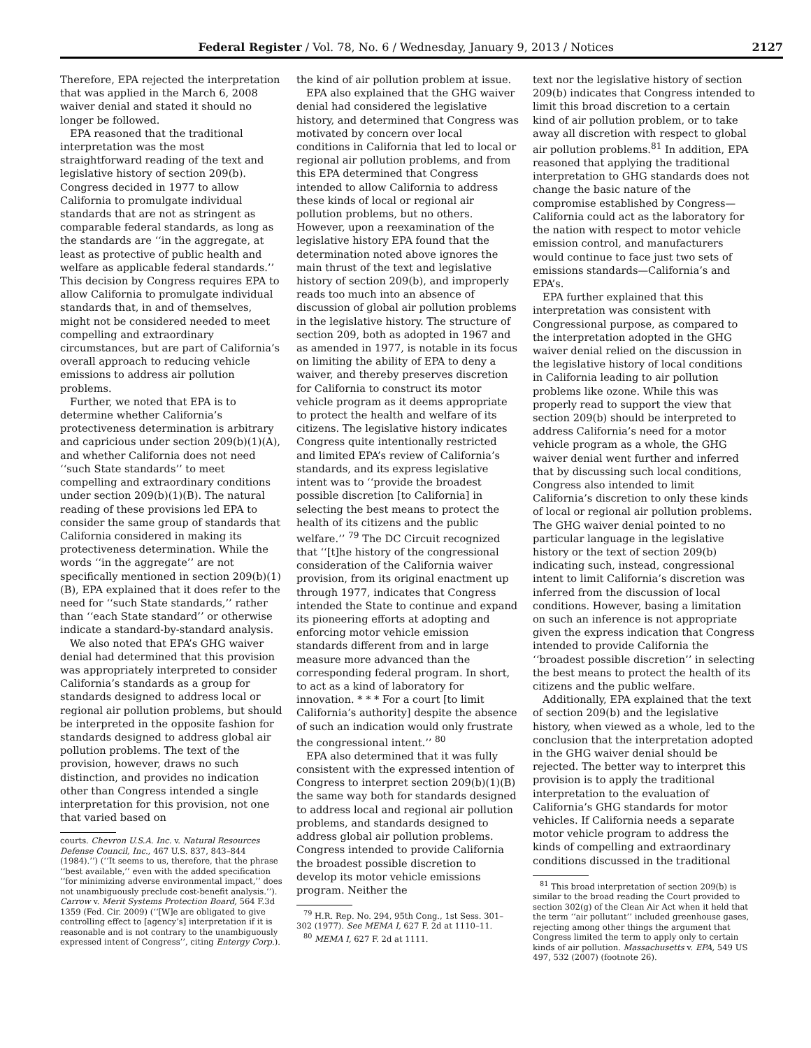Federal Register / Vol. 78, No. 6 / Wednesday, January 9, 2013 / Notices 2127
Therefore, EPA rejected the interpretation that was applied in the March 6, 2008 waiver denial and stated it should no longer be followed.
EPA reasoned that the traditional interpretation was the most straightforward reading of the text and legislative history of section 209(b). Congress decided in 1977 to allow California to promulgate individual standards that are not as stringent as comparable federal standards, as long as the standards are ‘‘in the aggregate, at least as protective of public health and welfare as applicable federal standards.’’ This decision by Congress requires EPA to allow California to promulgate individual standards that, in and of themselves, might not be considered needed to meet compelling and extraordinary circumstances, but are part of California’s overall approach to reducing vehicle emissions to address air pollution problems.
Further, we noted that EPA is to determine whether California’s protectiveness determination is arbitrary and capricious under section 209(b)(1)(A), and whether California does not need ‘‘such State standards’’ to meet compelling and extraordinary conditions under section 209(b)(1)(B). The natural reading of these provisions led EPA to consider the same group of standards that California considered in making its protectiveness determination. While the words ‘‘in the aggregate’’ are not specifically mentioned in section 209(b)(1)(B), EPA explained that it does refer to the need for ‘‘such State standards,’’ rather than ‘‘each State standard’’ or otherwise indicate a standard-by-standard analysis.
We also noted that EPA’s GHG waiver denial had determined that this provision was appropriately interpreted to consider California’s standards as a group for standards designed to address local or regional air pollution problems, but should be interpreted in the opposite fashion for standards designed to address global air pollution problems. The text of the provision, however, draws no such distinction, and provides no indication other than Congress intended a single interpretation for this provision, not one that varied based on
courts. Chevron U.S.A. Inc. v. Natural Resources Defense Council, Inc., 467 U.S. 837, 843–844 (1984).’’) (‘‘It seems to us, therefore, that the phrase ‘‘best available,’’ even with the added specification ‘‘for minimizing adverse environmental impact,’’ does not unambiguously preclude cost-benefit analysis.’’). Carrow v. Merit Systems Protection Board, 564 F.3d 1359 (Fed. Cir. 2009) (‘‘[W]e are obligated to give controlling effect to [agency’s] interpretation if it is reasonable and is not contrary to the unambiguously expressed intent of Congress’’, citing Entergy Corp.).
the kind of air pollution problem at issue.
EPA also explained that the GHG waiver denial had considered the legislative history, and determined that Congress was motivated by concern over local conditions in California that led to local or regional air pollution problems, and from this EPA determined that Congress intended to allow California to address these kinds of local or regional air pollution problems, but no others. However, upon a reexamination of the legislative history EPA found that the determination noted above ignores the main thrust of the text and legislative history of section 209(b), and improperly reads too much into an absence of discussion of global air pollution problems in the legislative history. The structure of section 209, both as adopted in 1967 and as amended in 1977, is notable in its focus on limiting the ability of EPA to deny a waiver, and thereby preserves discretion for California to construct its motor vehicle program as it deems appropriate to protect the health and welfare of its citizens. The legislative history indicates Congress quite intentionally restricted and limited EPA’s review of California’s standards, and its express legislative intent was to ‘‘provide the broadest possible discretion [to California] in selecting the best means to protect the health of its citizens and the public welfare.’’ <sup>79</sup> The DC Circuit recognized that ‘‘[t]he history of the congressional consideration of the California waiver provision, from its original enactment up through 1977, indicates that Congress intended the State to continue and expand its pioneering efforts at adopting and enforcing motor vehicle emission standards different from and in large measure more advanced than the corresponding federal program. In short, to act as a kind of laboratory for innovation. * * * For a court [to limit California’s authority] despite the absence of such an indication would only frustrate the congressional intent.’’ <sup>80</sup>
EPA also determined that it was fully consistent with the expressed intention of Congress to interpret section 209(b)(1)(B) the same way both for standards designed to address local and regional air pollution problems, and standards designed to address global air pollution problems. Congress intended to provide California the broadest possible discretion to develop its motor vehicle emissions program. Neither the
<sup>79</sup> H.R. Rep. No. 294, 95th Cong., 1st Sess. 301–302 (1977). See MEMA I, 627 F. 2d at 1110–11.
<sup>80</sup> MEMA I, 627 F. 2d at 1111.
text nor the legislative history of section 209(b) indicates that Congress intended to limit this broad discretion to a certain kind of air pollution problem, or to take away all discretion with respect to global air pollution problems.<sup>81</sup> In addition, EPA reasoned that applying the traditional interpretation to GHG standards does not change the basic nature of the compromise established by Congress—California could act as the laboratory for the nation with respect to motor vehicle emission control, and manufacturers would continue to face just two sets of emissions standards—California’s and EPA’s.
EPA further explained that this interpretation was consistent with Congressional purpose, as compared to the interpretation adopted in the GHG waiver denial relied on the discussion in the legislative history of local conditions in California leading to air pollution problems like ozone. While this was properly read to support the view that section 209(b) should be interpreted to address California’s need for a motor vehicle program as a whole, the GHG waiver denial went further and inferred that by discussing such local conditions, Congress also intended to limit California’s discretion to only these kinds of local or regional air pollution problems. The GHG waiver denial pointed to no particular language in the legislative history or the text of section 209(b) indicating such, instead, congressional intent to limit California’s discretion was inferred from the discussion of local conditions. However, basing a limitation on such an inference is not appropriate given the express indication that Congress intended to provide California the ‘‘broadest possible discretion’’ in selecting the best means to protect the health of its citizens and the public welfare.
Additionally, EPA explained that the text of section 209(b) and the legislative history, when viewed as a whole, led to the conclusion that the interpretation adopted in the GHG waiver denial should be rejected. The better way to interpret this provision is to apply the traditional interpretation to the evaluation of California’s GHG standards for motor vehicles. If California needs a separate motor vehicle program to address the kinds of compelling and extraordinary conditions discussed in the traditional
<sup>81</sup> This broad interpretation of section 209(b) is similar to the broad reading the Court provided to section 302(g) of the Clean Air Act when it held that the term ‘‘air pollutant’’ included greenhouse gases, rejecting among other things the argument that Congress limited the term to apply only to certain kinds of air pollution. Massachusetts v. EPA, 549 US 497, 532 (2007) (footnote 26).